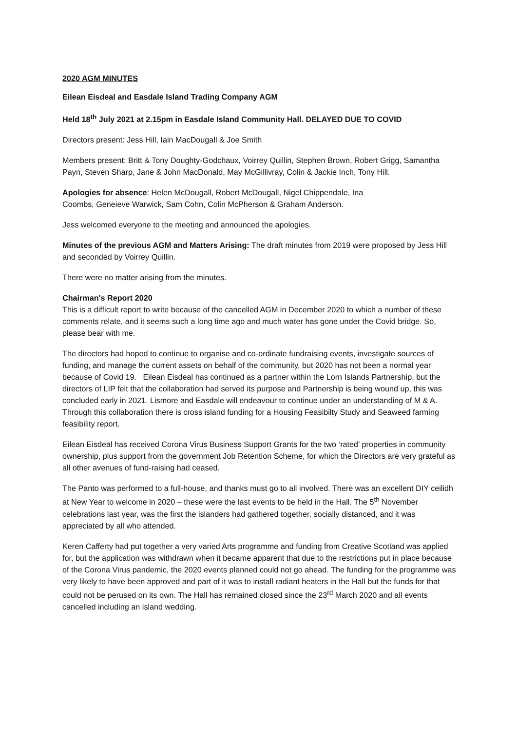2020 AGM MINUTES
Eilean Eisdeal and Easdale Island Trading Company AGM
Held 18<sup>th</sup> July 2021 at 2.15pm in Easdale Island Community Hall. DELAYED DUE TO COVID
Directors present: Jess Hill, Iain MacDougall & Joe Smith
Members present: Britt & Tony Doughty-Godchaux, Voirrey Quillin, Stephen Brown, Robert Grigg, Samantha Payn, Steven Sharp, Jane & John MacDonald, May McGillivray, Colin & Jackie Inch, Tony Hill.
Apologies for absence: Helen McDougall, Robert McDougall, Nigel Chippendale, Ina
Coombs, Geneieve Warwick, Sam Cohn, Colin McPherson & Graham Anderson.
Jess welcomed everyone to the meeting and announced the apologies.
Minutes of the previous AGM and Matters Arising: The draft minutes from 2019 were proposed by Jess Hill and seconded by Voirrey Quillin.
There were no matter arising from the minutes.
Chairman's Report 2020
This is a difficult report to write because of the cancelled AGM in December 2020 to which a number of these comments relate, and it seems such a long time ago and much water has gone under the Covid bridge. So, please bear with me.
The directors had hoped to continue to organise and co-ordinate fundraising events, investigate sources of funding, and manage the current assets on behalf of the community, but 2020 has not been a normal year because of Covid 19. Eilean Eisdeal has continued as a partner within the Lorn Islands Partnership, but the directors of LIP felt that the collaboration had served its purpose and Partnership is being wound up, this was concluded early in 2021. Lismore and Easdale will endeavour to continue under an understanding of M & A. Through this collaboration there is cross island funding for a Housing Feasibilty Study and Seaweed farming feasibility report.
Eilean Eisdeal has received Corona Virus Business Support Grants for the two ‘rated’ properties in community ownership, plus support from the government Job Retention Scheme, for which the Directors are very grateful as all other avenues of fund-raising had ceased.
The Panto was performed to a full-house, and thanks must go to all involved. There was an excellent DIY ceilidh at New Year to welcome in 2020 – these were the last events to be held in the Hall. The 5<sup>th</sup> November celebrations last year, was the first the islanders had gathered together, socially distanced, and it was appreciated by all who attended.
Keren Cafferty had put together a very varied Arts programme and funding from Creative Scotland was applied for, but the application was withdrawn when it became apparent that due to the restrictions put in place because of the Corona Virus pandemic, the 2020 events planned could not go ahead. The funding for the programme was very likely to have been approved and part of it was to install radiant heaters in the Hall but the funds for that could not be perused on its own. The Hall has remained closed since the 23<sup>rd</sup> March 2020 and all events cancelled including an island wedding.